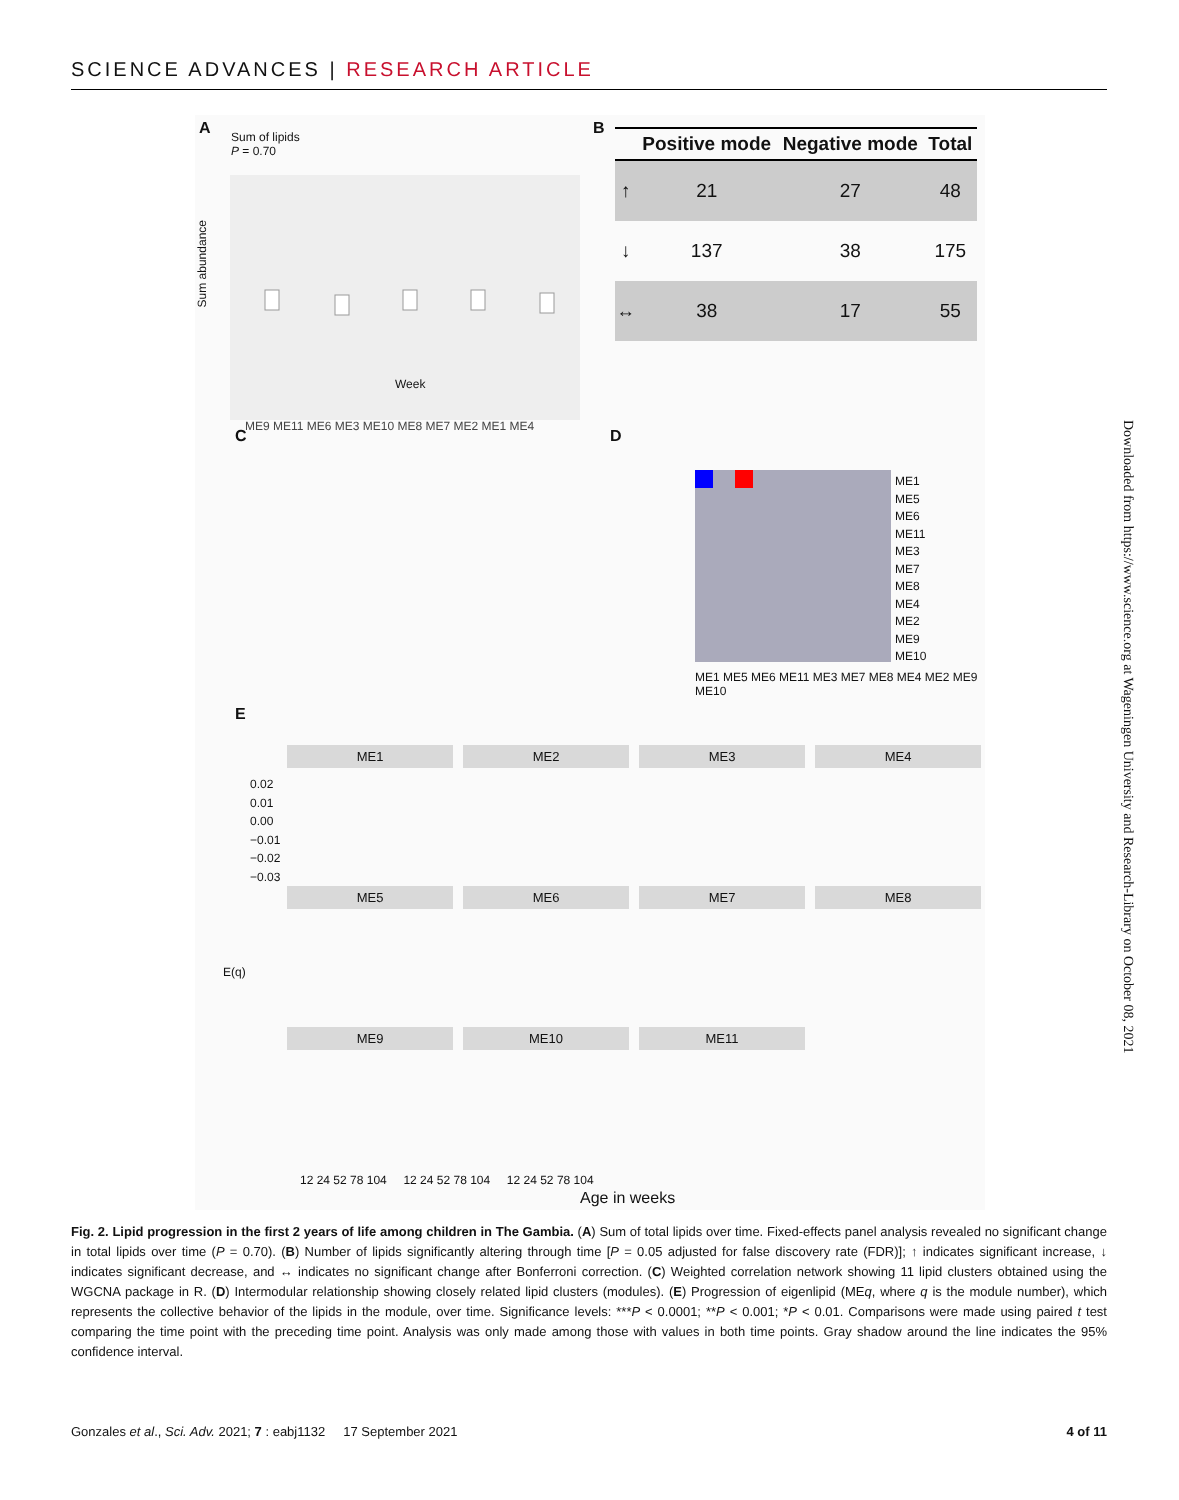SCIENCE ADVANCES | RESEARCH ARTICLE
A
Sum of lipids
P = 0.70
Sum abundance
Week
B
| | Positive mode | Negative mode | Total |
| --- | --- | --- | --- |
| ↑ | 21 | 27 | 48 |
| ↓ | 137 | 38 | 175 |
| ↔ | 38 | 17 | 55 |
C
ME9 ME11 ME6 ME3 ME10 ME8 ME7 ME2 ME1 ME4
D
ME1
ME5
ME6
ME11
ME3
ME7
ME8
ME4
ME2
ME9
ME10
ME1 ME5 ME6 ME11 ME3 ME7 ME8 ME4 ME2 ME9 ME10
E
ME1
ME2
ME3
ME4
ME5
ME6
ME7
ME8
ME9
ME10
ME11
0.02
0.01
0.00
−0.01
−0.02
−0.03
E(q)
12 24 52 78 104 12 24 52 78 104 12 24 52 78 104
Age in weeks
Downloaded from https://www.science.org at Wageningen University and Research-Library on October 08, 2021
Fig. 2. Lipid progression in the first 2 years of life among children in The Gambia. (A) Sum of total lipids over time. Fixed-effects panel analysis revealed no significant change in total lipids over time (P = 0.70). (B) Number of lipids significantly altering through time [P = 0.05 adjusted for false discovery rate (FDR)]; ↑ indicates significant increase, ↓ indicates significant decrease, and ↔ indicates no significant change after Bonferroni correction. (C) Weighted correlation network showing 11 lipid clusters obtained using the WGCNA package in R. (D) Intermodular relationship showing closely related lipid clusters (modules). (E) Progression of eigenlipid (MEq, where q is the module number), which represents the collective behavior of the lipids in the module, over time. Significance levels: ***P < 0.0001; **P < 0.001; *P < 0.01. Comparisons were made using paired t test comparing the time point with the preceding time point. Analysis was only made among those with values in both time points. Gray shadow around the line indicates the 95% confidence interval.
Gonzales et al., Sci. Adv. 2021; 7 : eabj1132 17 September 2021 4 of 11